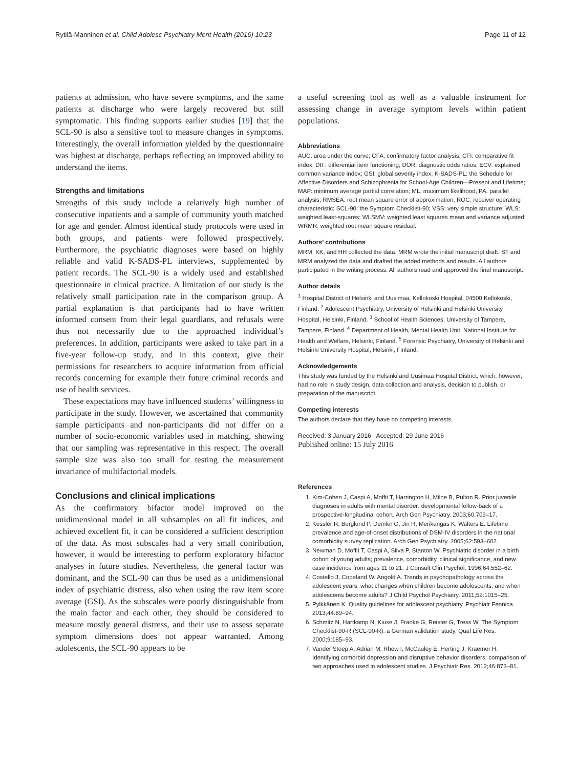Rytilä-Manninen et al. Child Adolesc Psychiatry Ment Health (2016) 10:23 Page 11 of 12
patients at admission, who have severe symptoms, and the same patients at discharge who were largely recovered but still symptomatic. This finding supports earlier studies [19] that the SCL-90 is also a sensitive tool to measure changes in symptoms. Interestingly, the overall information yielded by the questionnaire was highest at discharge, perhaps reflecting an improved ability to understand the items.
Strengths and limitations
Strengths of this study include a relatively high number of consecutive inpatients and a sample of community youth matched for age and gender. Almost identical study protocols were used in both groups, and patients were followed prospectively. Furthermore, the psychiatric diagnoses were based on highly reliable and valid K-SADS-PL interviews, supplemented by patient records. The SCL-90 is a widely used and established questionnaire in clinical practice. A limitation of our study is the relatively small participation rate in the comparison group. A partial explanation is that participants had to have written informed consent from their legal guardians, and refusals were thus not necessarily due to the approached individual’s preferences. In addition, participants were asked to take part in a five-year follow-up study, and in this context, give their permissions for researchers to acquire information from official records concerning for example their future criminal records and use of health services.
These expectations may have influenced students’ willingness to participate in the study. However, we ascertained that community sample participants and non-participants did not differ on a number of socio-economic variables used in matching, showing that our sampling was representative in this respect. The overall sample size was also too small for testing the measurement invariance of multifactorial models.
Conclusions and clinical implications
As the confirmatory bifactor model improved on the unidimensional model in all subsamples on all fit indices, and achieved excellent fit, it can be considered a sufficient description of the data. As most subscales had a very small contribution, however, it would be interesting to perform exploratory bifactor analyses in future studies. Nevertheless, the general factor was dominant, and the SCL-90 can thus be used as a unidimensional index of psychiatric distress, also when using the raw item score average (GSI). As the subscales were poorly distinguishable from the main factor and each other, they should be considered to measure mostly general distress, and their use to assess separate symptom dimensions does not appear warranted. Among adolescents, the SCL-90 appears to be
a useful screening tool as well as a valuable instrument for assessing change in average symptom levels within patient populations.
Abbreviations
AUC: area under the curve; CFA: confirmatory factor analysis; CFI: comparative fit index; DIF: differential item functioning; DOR: diagnostic odds ratios; ECV: explained common variance index; GSI: global severity index; K-SADS-PL: the Schedule for Affective Disorders and Schizophrenia for School-Age Children—Present and Lifetime; MAP: minimum average partial correlation; ML: maximum likelihood; PA: parallel analysis; RMSEA: root mean square error of approximation; ROC: receiver operating characteristic; SCL-90: the Symptom Checklist-90; VSS: very simple structure; WLS: weighted least-squares; WLSMV: weighted least squares mean and variance adjusted; WRMR: weighted root mean square residual.
Authors’ contributions
MRM, KK, and HH collected the data. MRM wrote the initial manuscript draft. ST and MRM analyzed the data and drafted the added methods and results. All authors participated in the writing process. All authors read and approved the final manuscript.
Author details
<sup>1</sup> Hospital District of Helsinki and Uusimaa, Kellokoski Hospital, 04500 Kellokoski, Finland. <sup>2</sup> Adolescent Psychiatry, University of Helsinki and Helsinki University Hospital, Helsinki, Finland. <sup>3</sup> School of Health Sciences, University of Tampere, Tampere, Finland. <sup>4</sup> Department of Health, Mental Health Unit, National Institute for Health and Welfare, Helsinki, Finland. <sup>5</sup> Forensic Psychiatry, University of Helsinki and Helsinki University Hospital, Helsinki, Finland.
Acknowledgements
This study was funded by the Helsinki and Uusimaa Hospital District, which, however, had no role in study design, data collection and analysis, decision to publish, or preparation of the manuscript.
Competing interests
The authors declare that they have no competing interests.
Received: 3 January 2016 Accepted: 29 June 2016
Published online: 15 July 2016
References
1. Kim-Cohen J, Caspi A, Moffit T, Harrington H, Milne B, Pulton R. Prior juvenile diagnoses in adults with mental disorder: developmental follow-back of a prospective-longitudinal cohort. Arch Gen Psychiatry. 2003;60:709–17.
2. Kessler R, Berglund P, Demler O, Jin R, Merikangas K, Walters E. Lifetime prevalence and age-of-onset distributions of DSM-IV disorders in the national comorbidity survey replication. Arch Gen Psychiatry. 2005;62:593–602.
3. Newman D, Moffit T, Caspi A, Silva P, Stanton W. Psychiatric disorder in a birth cohort of young adults; prevalence, comorbidity, clinical significance, and new case incidence from ages 11 to 21. J Consult Clin Psychol. 1996;64:552–62.
4. Costello J, Copeland W, Angold A. Trends in psychopathology across the adolescent years: what changes when children become adolescents, and when adolescents become adults? J Child Psychol Psychiatry. 2011;52:1015–25.
5. Pylkkänen K. Quality guidelines for adolescent psychiatry. Psychiatr Fennica. 2013;44:89–94.
6. Schmitz N, Hartkamp N, Kiuse J, Franke G, Reister G, Tress W. The Symptom Checklist-90-R (SCL-90-R): a German validation study. Qual Life Res. 2000;9:185–93.
7. Vander Stoep A, Adrian M, Rhew I, McCauley E, Herting J, Kraemer H. Identifying comorbid depression and disruptive behavior disorders: comparison of two approaches used in adolescent studies. J Psychiatr Res. 2012;46:873–81.